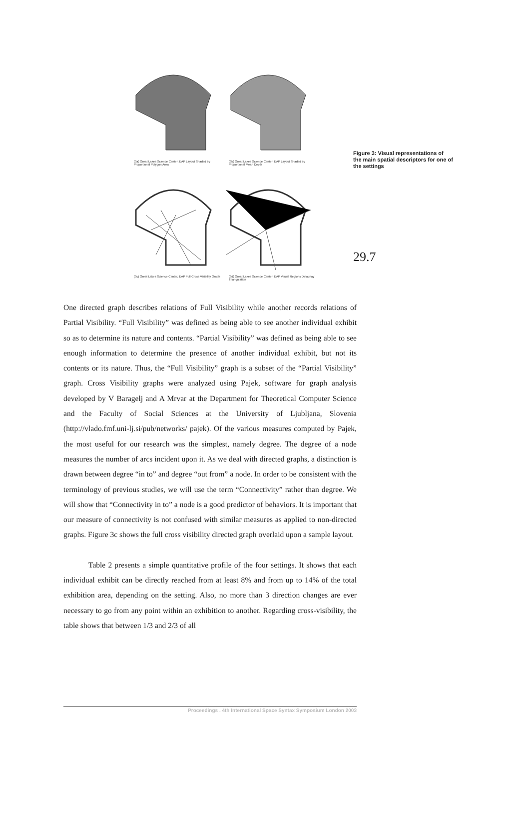(3a) Great Lakes Science Center, EAP Layout Shaded by Proportional Polygon Area
(3b) Great Lakes Science Center, EAP Layout Shaded by Proportional Mean Depth
(3c) Great Lakes Science Center, EAP Full Cross Visibility Graph
(3d) Great Lakes Science Center, EAP Visual Regions Delaunay Triangulation
Figure 3: Visual representations of the main spatial descriptors for one of the settings
29.7
One directed graph describes relations of Full Visibility while another records relations of Partial Visibility. “Full Visibility” was defined as being able to see another individual exhibit so as to determine its nature and contents. “Partial Visibility” was defined as being able to see enough information to determine the presence of another individual exhibit, but not its contents or its nature. Thus, the “Full Visibility” graph is a subset of the “Partial Visibility” graph. Cross Visibility graphs were analyzed using Pajek, software for graph analysis developed by V Baragelj and A Mrvar at the Department for Theoretical Computer Science and the Faculty of Social Sciences at the University of Ljubljana, Slovenia (http://vlado.fmf.uni-lj.si/pub/networks/ pajek). Of the various measures computed by Pajek, the most useful for our research was the simplest, namely degree. The degree of a node measures the number of arcs incident upon it. As we deal with directed graphs, a distinction is drawn between degree “in to” and degree “out from” a node. In order to be consistent with the terminology of previous studies, we will use the term “Connectivity” rather than degree. We will show that “Connectivity in to” a node is a good predictor of behaviors. It is important that our measure of connectivity is not confused with similar measures as applied to non-directed graphs. Figure 3c shows the full cross visibility directed graph overlaid upon a sample layout.
Table 2 presents a simple quantitative profile of the four settings. It shows that each individual exhibit can be directly reached from at least 8% and from up to 14% of the total exhibition area, depending on the setting. Also, no more than 3 direction changes are ever necessary to go from any point within an exhibition to another. Regarding cross-visibility, the table shows that between 1/3 and 2/3 of all
Proceedings . 4th International Space Syntax Symposium London 2003